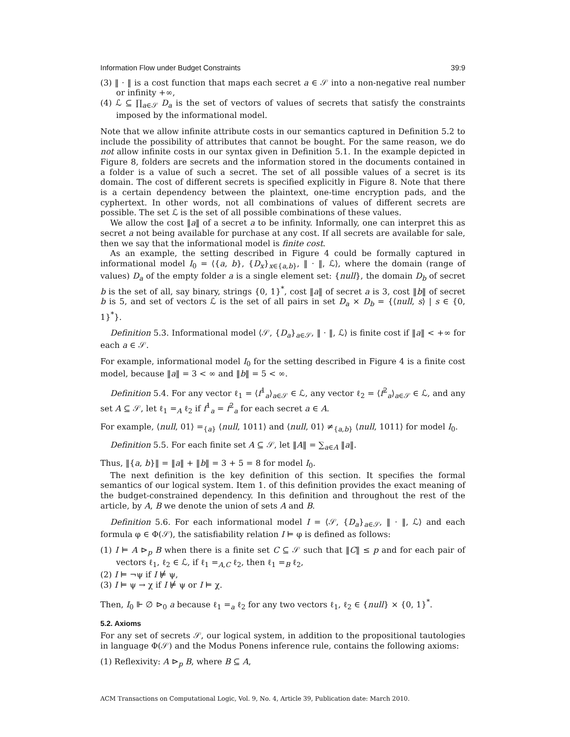Information Flow under Budget Constraints 39:9
(3) ‖ · ‖ is a cost function that maps each secret a ∈ 𝒮 into a non-negative real number or infinity +∞,
(4) ℒ ⊆ ∏<sub>a∈𝒮</sub> D<sub>a</sub> is the set of vectors of values of secrets that satisfy the constraints imposed by the informational model.
Note that we allow infinite attribute costs in our semantics captured in Definition 5.2 to include the possibility of attributes that cannot be bought. For the same reason, we do not allow infinite costs in our syntax given in Definition 5.1. In the example depicted in Figure 8, folders are secrets and the information stored in the documents contained in a folder is a value of such a secret. The set of all possible values of a secret is its domain. The cost of different secrets is specified explicitly in Figure 8. Note that there is a certain dependency between the plaintext, one-time encryption pads, and the cyphertext. In other words, not all combinations of values of different secrets are possible. The set ℒ is the set of all possible combinations of these values.
We allow the cost ‖a‖ of a secret a to be infinity. Informally, one can interpret this as secret a not being available for purchase at any cost. If all secrets are available for sale, then we say that the informational model is finite cost.
As an example, the setting described in Figure 4 could be formally captured in informational model I<sub>0</sub> = ⟨{a, b}, {D<sub>x</sub>}<sub>x∈{a,b}</sub>, ‖ · ‖, ℒ⟩, where the domain (range of values) D<sub>a</sub> of the empty folder a is a single element set: {null}, the domain D<sub>b</sub> of secret b is the set of all, say binary, strings {0, 1}<sup>*</sup>, cost ‖a‖ of secret a is 3, cost ‖b‖ of secret b is 5, and set of vectors ℒ is the set of all pairs in set D<sub>a</sub> × D<sub>b</sub> = {⟨null, s⟩ | s ∈ {0, 1}<sup>*</sup>}.
Definition 5.3. Informational model ⟨𝒮, {D<sub>a</sub>}<sub>a∈𝒮</sub>, ‖ · ‖, ℒ⟩ is finite cost if ‖a‖ < +∞ for each a ∈ 𝒮.
For example, informational model I<sub>0</sub> for the setting described in Figure 4 is a finite cost model, because ‖a‖ = 3 < ∞ and ‖b‖ = 5 < ∞.
Definition 5.4. For any vector ℓ<sub>1</sub> = ⟨f<sup>1</sup><sub>a</sub>⟩<sub>a∈𝒮</sub> ∈ ℒ, any vector ℓ<sub>2</sub> = ⟨f<sup>2</sup><sub>a</sub>⟩<sub>a∈𝒮</sub> ∈ ℒ, and any set A ⊆ 𝒮, let ℓ<sub>1</sub> =<sub>A</sub> ℓ<sub>2</sub> if f<sup>1</sup><sub>a</sub> = f<sup>2</sup><sub>a</sub> for each secret a ∈ A.
For example, ⟨null, 01⟩ =<sub>{a}</sub> ⟨null, 1011⟩ and ⟨null, 01⟩ ≠<sub>{a,b}</sub> ⟨null, 1011⟩ for model I<sub>0</sub>.
Definition 5.5. For each finite set A ⊆ 𝒮, let ‖A‖ = ∑<sub>a∈A</sub> ‖a‖.
Thus, ‖{a, b}‖ = ‖a‖ + ‖b‖ = 3 + 5 = 8 for model I<sub>0</sub>.
The next definition is the key definition of this section. It specifies the formal semantics of our logical system. Item 1. of this definition provides the exact meaning of the budget-constrained dependency. In this definition and throughout the rest of the article, by A, B we denote the union of sets A and B.
Definition 5.6. For each informational model I = ⟨𝒮, {D<sub>a</sub>}<sub>a∈𝒮</sub>, ‖ · ‖, ℒ⟩ and each formula φ ∈ Φ(𝒮), the satisfiability relation I ⊨ φ is defined as follows:
(1) I ⊨ A ⊳<sub>p</sub> B when there is a finite set C ⊆ 𝒮 such that ‖C‖ ≤ p and for each pair of vectors ℓ<sub>1</sub>, ℓ<sub>2</sub> ∈ ℒ, if ℓ<sub>1</sub> =<sub>A,C</sub> ℓ<sub>2</sub>, then ℓ<sub>1</sub> =<sub>B</sub> ℓ<sub>2</sub>,
(2) I ⊨ ¬ψ if I ⊭ ψ,
(3) I ⊨ ψ → χ if I ⊭ ψ or I ⊨ χ.
Then, I<sub>0</sub> ⊩ ∅ ⊳<sub>0</sub> a because ℓ<sub>1</sub> =<sub>a</sub> ℓ<sub>2</sub> for any two vectors ℓ<sub>1</sub>, ℓ<sub>2</sub> ∈ {null} × {0, 1}<sup>*</sup>.
5.2. Axioms
For any set of secrets 𝒮, our logical system, in addition to the propositional tautologies in language Φ(𝒮) and the Modus Ponens inference rule, contains the following axioms:
(1) Reflexivity: A ⊳<sub>p</sub> B, where B ⊆ A,
ACM Transactions on Computational Logic, Vol. 9, No. 4, Article 39, Publication date: March 2010.